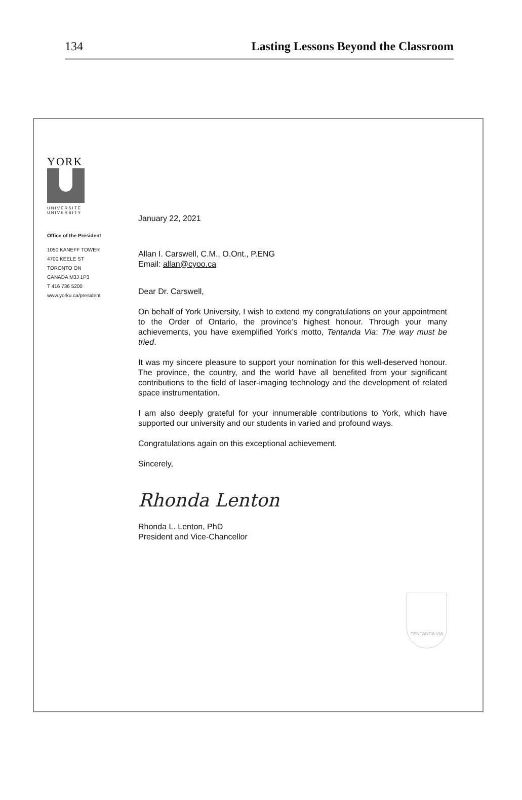134 Lasting Lessons Beyond the Classroom
YORK
UNIVERSITÉ
UNIVERSITY
Office of the President
1050 KANEFF TOWER
4700 KEELE ST
TORONTO ON
CANADA M3J 1P3
T 416 736 5200
www.yorku.ca/president
January 22, 2021
Allan I. Carswell, C.M., O.Ont., P.ENG
Email: allan@cyoo.ca
Dear Dr. Carswell,
On behalf of York University, I wish to extend my congratulations on your appointment to the Order of Ontario, the province’s highest honour. Through your many achievements, you have exemplified York’s motto, Tentanda Via: The way must be tried.
It was my sincere pleasure to support your nomination for this well-deserved honour. The province, the country, and the world have all benefited from your significant contributions to the field of laser-imaging technology and the development of related space instrumentation.
I am also deeply grateful for your innumerable contributions to York, which have supported our university and our students in varied and profound ways.
Congratulations again on this exceptional achievement.
Sincerely,
Rhonda Lenton
Rhonda L. Lenton, PhD
President and Vice-Chancellor
TENTANDA VIA